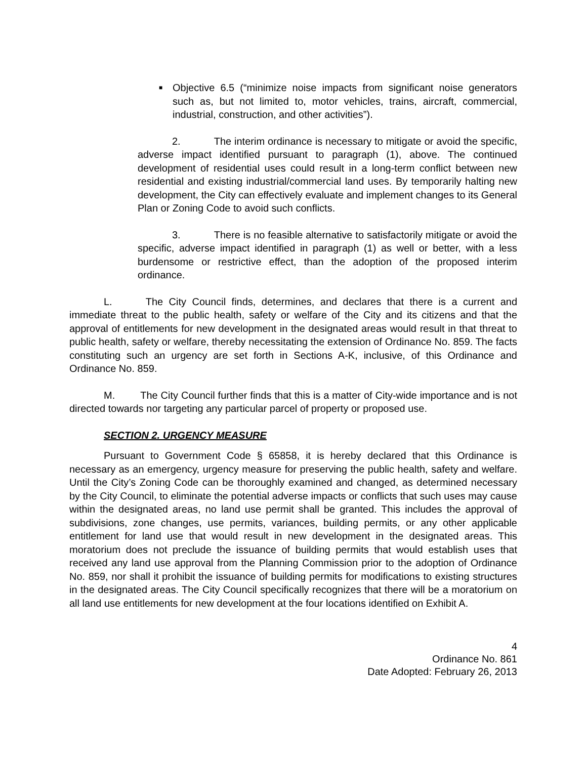■ Objective 6.5 (“minimize noise impacts from significant noise generators such as, but not limited to, motor vehicles, trains, aircraft, commercial, industrial, construction, and other activities”).
2. The interim ordinance is necessary to mitigate or avoid the specific, adverse impact identified pursuant to paragraph (1), above. The continued development of residential uses could result in a long-term conflict between new residential and existing industrial/commercial land uses. By temporarily halting new development, the City can effectively evaluate and implement changes to its General Plan or Zoning Code to avoid such conflicts.
3. There is no feasible alternative to satisfactorily mitigate or avoid the specific, adverse impact identified in paragraph (1) as well or better, with a less burdensome or restrictive effect, than the adoption of the proposed interim ordinance.
L. The City Council finds, determines, and declares that there is a current and immediate threat to the public health, safety or welfare of the City and its citizens and that the approval of entitlements for new development in the designated areas would result in that threat to public health, safety or welfare, thereby necessitating the extension of Ordinance No. 859. The facts constituting such an urgency are set forth in Sections A-K, inclusive, of this Ordinance and Ordinance No. 859.
M. The City Council further finds that this is a matter of City-wide importance and is not directed towards nor targeting any particular parcel of property or proposed use.
SECTION 2. URGENCY MEASURE
Pursuant to Government Code § 65858, it is hereby declared that this Ordinance is necessary as an emergency, urgency measure for preserving the public health, safety and welfare. Until the City’s Zoning Code can be thoroughly examined and changed, as determined necessary by the City Council, to eliminate the potential adverse impacts or conflicts that such uses may cause within the designated areas, no land use permit shall be granted. This includes the approval of subdivisions, zone changes, use permits, variances, building permits, or any other applicable entitlement for land use that would result in new development in the designated areas. This moratorium does not preclude the issuance of building permits that would establish uses that received any land use approval from the Planning Commission prior to the adoption of Ordinance No. 859, nor shall it prohibit the issuance of building permits for modifications to existing structures in the designated areas. The City Council specifically recognizes that there will be a moratorium on all land use entitlements for new development at the four locations identified on Exhibit A.
4
Ordinance No. 861
Date Adopted: February 26, 2013